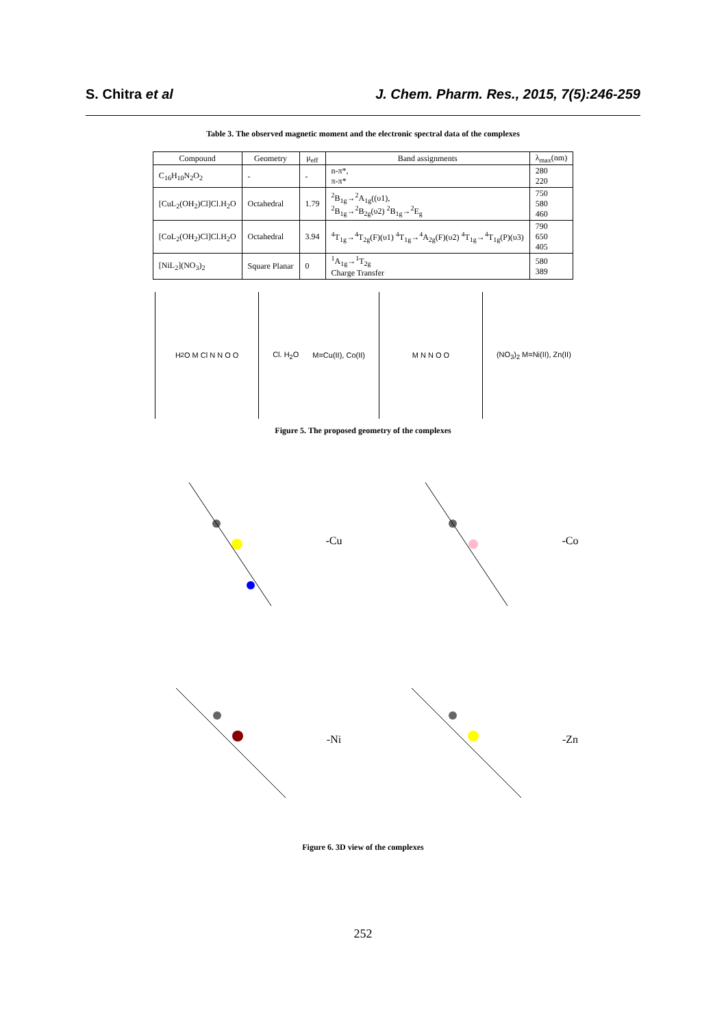S. Chitra et al J. Chem. Pharm. Res., 2015, 7(5):246-259
Table 3. The observed magnetic moment and the electronic spectral data of the complexes
| Compound | Geometry | μ<sub>eff</sub> | Band assignments | λ<sub>max</sub>(nm) |
| --- | --- | --- | --- | --- |
| C<sub>16</sub>H<sub>10</sub>N<sub>2</sub>O<sub>2</sub> | - | - | n-π*, π-π* | 280 220 |
| [CuL<sub>2</sub>(OH<sub>2</sub>)Cl]Cl.H<sub>2</sub>O | Octahedral | 1.79 | <sup>2</sup> B<sub>1g</sub>→<sup>2</sup>A<sub>1g</sub>((υ1), <sup>2</sup> B<sub>1g</sub>→<sup>2</sup>B<sub>2g</sub>(υ2) <sup>2</sup>B<sub>1g</sub>→<sup>2</sup>E<sub>g</sub> | 750 580 460 |
| [CoL<sub>2</sub>(OH<sub>2</sub>)Cl]Cl.H<sub>2</sub>O | Octahedral | 3.94 | <sup>4</sup> T<sub>1g</sub>→<sup>4</sup>T<sub>2g</sub>(F)(υ1) <sup>4</sup>T<sub>1g</sub>→<sup>4</sup>A<sub>2g</sub>(F)(υ2) <sup>4</sup>T<sub>1g</sub>→<sup>4</sup>T<sub>1g</sub>(P)(υ3) | 790 650 405 |
| [NiL<sub>2</sub>](NO<sub>3</sub>)<sub>2</sub> | Square Planar | 0 | <sup>1</sup> A<sub>1g</sub>→<sup>1</sup>T<sub>2g</sub> Charge Transfer | 580 389 |
H<sub>2</sub>O M Cl N N O O
Cl. H<sub>2</sub>O M=Cu(II), Co(II)
M N N O O
(NO<sub>3</sub>)<sub>2</sub> M=Ni(II), Zn(II)
Figure 5. The proposed geometry of the complexes
-Cu
-Co
-Ni
-Zn
Figure 6. 3D view of the complexes
252